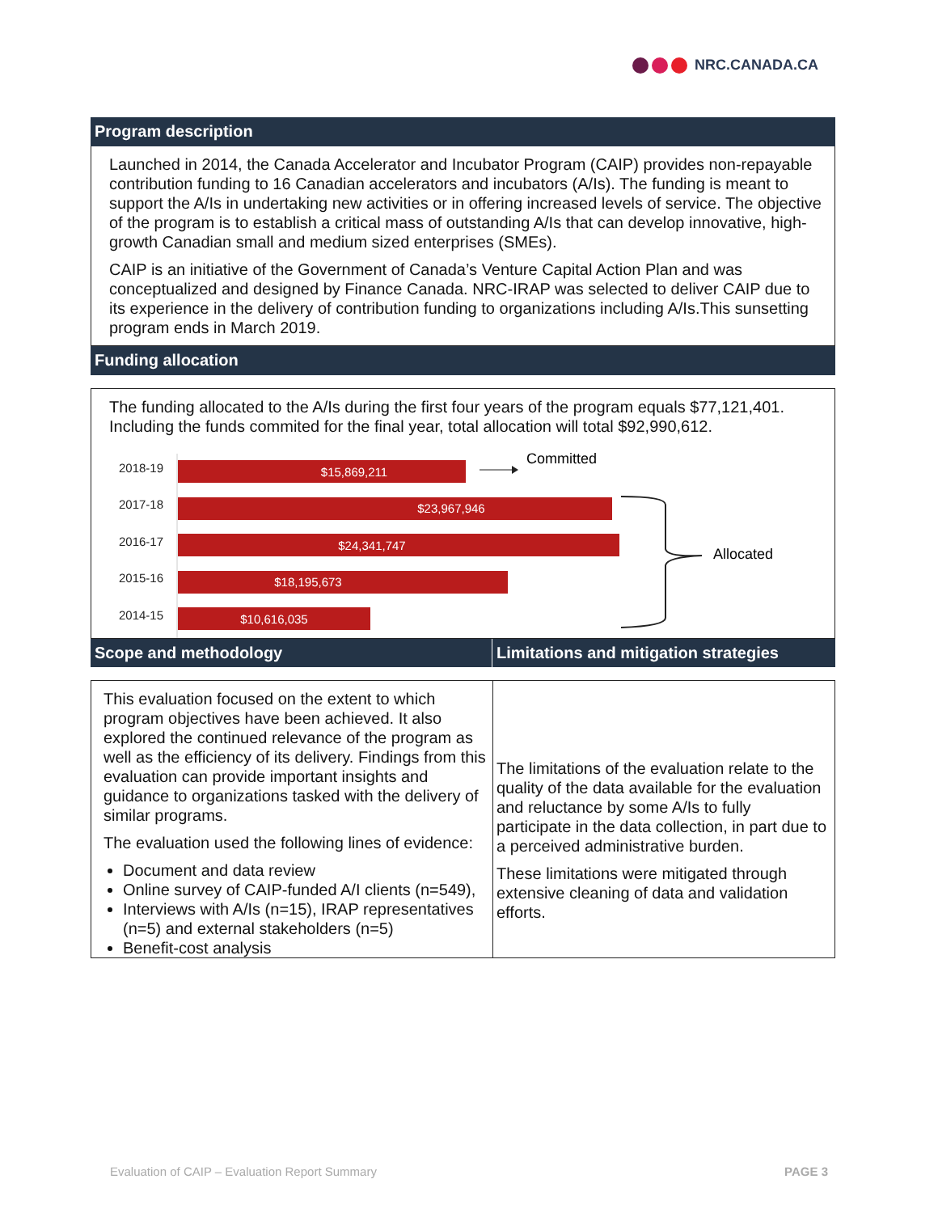NRC.CANADA.CA
Program description
Launched in 2014, the Canada Accelerator and Incubator Program (CAIP) provides non-repayable contribution funding to 16 Canadian accelerators and incubators (A/Is). The funding is meant to support the A/Is in undertaking new activities or in offering increased levels of service. The objective of the program is to establish a critical mass of outstanding A/Is that can develop innovative, high-growth Canadian small and medium sized enterprises (SMEs).
CAIP is an initiative of the Government of Canada’s Venture Capital Action Plan and was conceptualized and designed by Finance Canada. NRC-IRAP was selected to deliver CAIP due to its experience in the delivery of contribution funding to organizations including A/Is.This sunsetting program ends in March 2019.
Funding allocation
The funding allocated to the A/Is during the first four years of the program equals $77,121,401. Including the funds commited for the final year, total allocation will total $92,990,612.
2018-19
2017-18
2016-17
2015-16
2014-15
$15,869,211
$23,967,946
$24,341,747
$18,195,673
$10,616,035
Committed
Allocated
Scope and methodology Limitations and mitigation strategies
This evaluation focused on the extent to which program objectives have been achieved. It also explored the continued relevance of the program as well as the efficiency of its delivery. Findings from this evaluation can provide important insights and guidance to organizations tasked with the delivery of similar programs.
The evaluation used the following lines of evidence:
Document and data review
Online survey of CAIP-funded A/I clients (n=549),
Interviews with A/Is (n=15), IRAP representatives (n=5) and external stakeholders (n=5)
Benefit-cost analysis
The limitations of the evaluation relate to the quality of the data available for the evaluation and reluctance by some A/Is to fully participate in the data collection, in part due to a perceived administrative burden.
These limitations were mitigated through extensive cleaning of data and validation efforts.
Evaluation of CAIP – Evaluation Report Summary PAGE 3